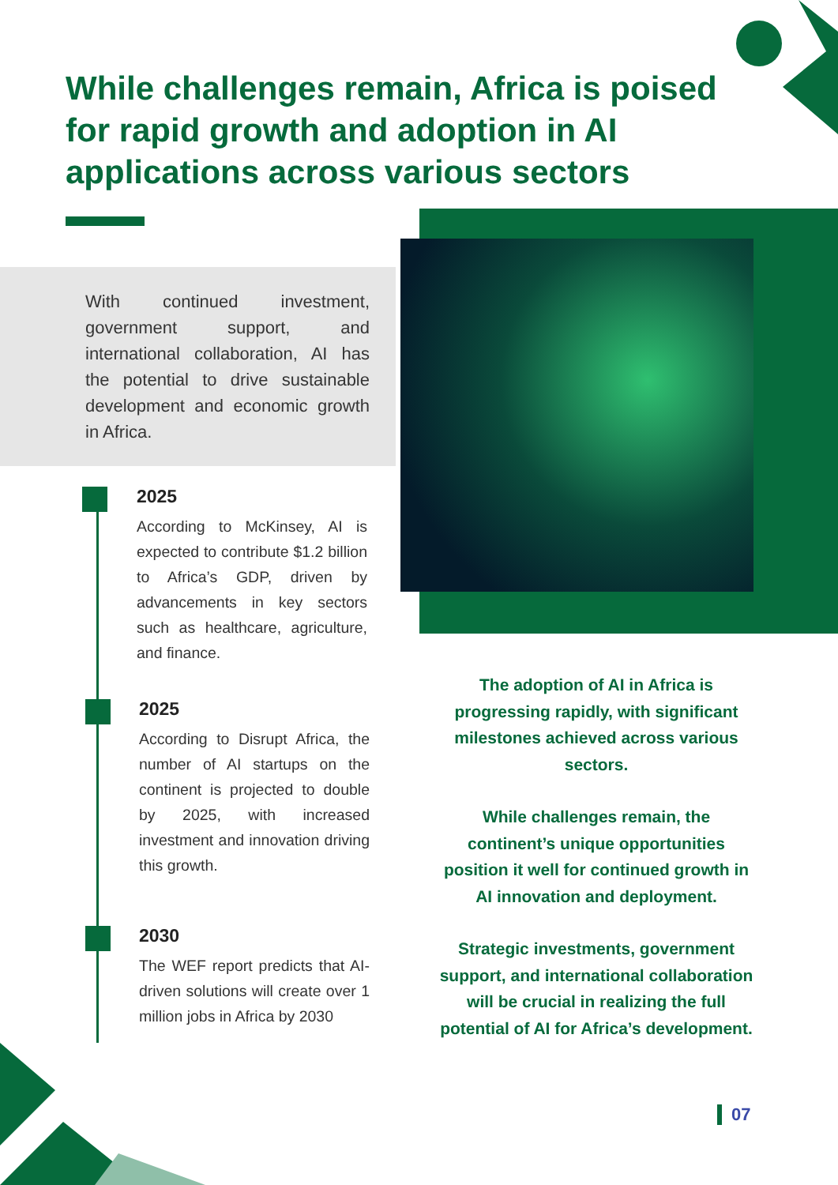While challenges remain, Africa is poised for rapid growth and adoption in AI applications across various sectors
With continued investment, government support, and international collaboration, AI has the potential to drive sustainable development and economic growth in Africa.
2025
According to McKinsey, AI is expected to contribute $1.2 billion to Africa’s GDP, driven by advancements in key sectors such as healthcare, agriculture, and finance.
2025
According to Disrupt Africa, the number of AI startups on the continent is projected to double by 2025, with increased investment and innovation driving this growth.
2030
The WEF report predicts that AI-driven solutions will create over 1 million jobs in Africa by 2030
The adoption of AI in Africa is progressing rapidly, with significant milestones achieved across various sectors.
While challenges remain, the continent’s unique opportunities position it well for continued growth in AI innovation and deployment.
Strategic investments, government support, and international collaboration will be crucial in realizing the full potential of AI for Africa’s development.
07